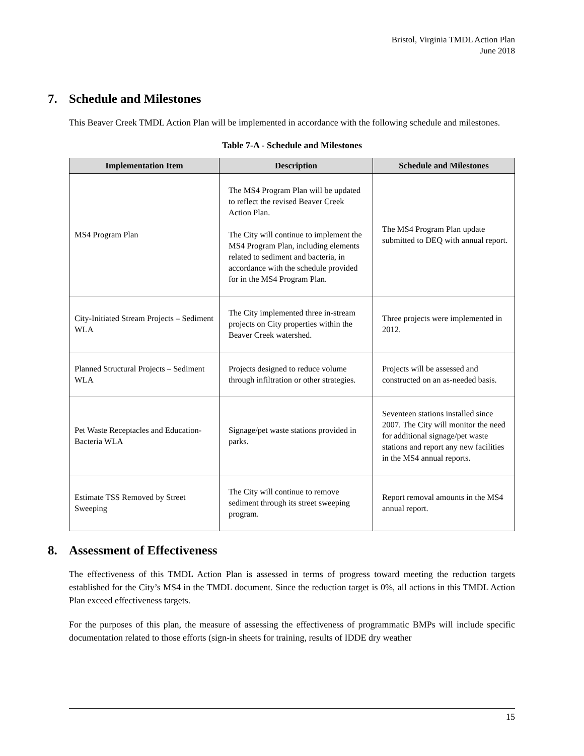Bristol, Virginia TMDL Action Plan
June 2018
7. Schedule and Milestones
This Beaver Creek TMDL Action Plan will be implemented in accordance with the following schedule and milestones.
Table 7-A - Schedule and Milestones
| Implementation Item | Description | Schedule and Milestones |
| --- | --- | --- |
| MS4 Program Plan | The MS4 Program Plan will be updated to reflect the revised Beaver Creek Action Plan. The City will continue to implement the MS4 Program Plan, including elements related to sediment and bacteria, in accordance with the schedule provided for in the MS4 Program Plan. | The MS4 Program Plan update submitted to DEQ with annual report. |
| City-Initiated Stream Projects – Sediment WLA | The City implemented three in-stream projects on City properties within the Beaver Creek watershed. | Three projects were implemented in 2012. |
| Planned Structural Projects – Sediment WLA | Projects designed to reduce volume through infiltration or other strategies. | Projects will be assessed and constructed on an as-needed basis. |
| Pet Waste Receptacles and Education-Bacteria WLA | Signage/pet waste stations provided in parks. | Seventeen stations installed since 2007. The City will monitor the need for additional signage/pet waste stations and report any new facilities in the MS4 annual reports. |
| Estimate TSS Removed by Street Sweeping | The City will continue to remove sediment through its street sweeping program. | Report removal amounts in the MS4 annual report. |
8. Assessment of Effectiveness
The effectiveness of this TMDL Action Plan is assessed in terms of progress toward meeting the reduction targets established for the City’s MS4 in the TMDL document. Since the reduction target is 0%, all actions in this TMDL Action Plan exceed effectiveness targets.
For the purposes of this plan, the measure of assessing the effectiveness of programmatic BMPs will include specific documentation related to those efforts (sign-in sheets for training, results of IDDE dry weather
15